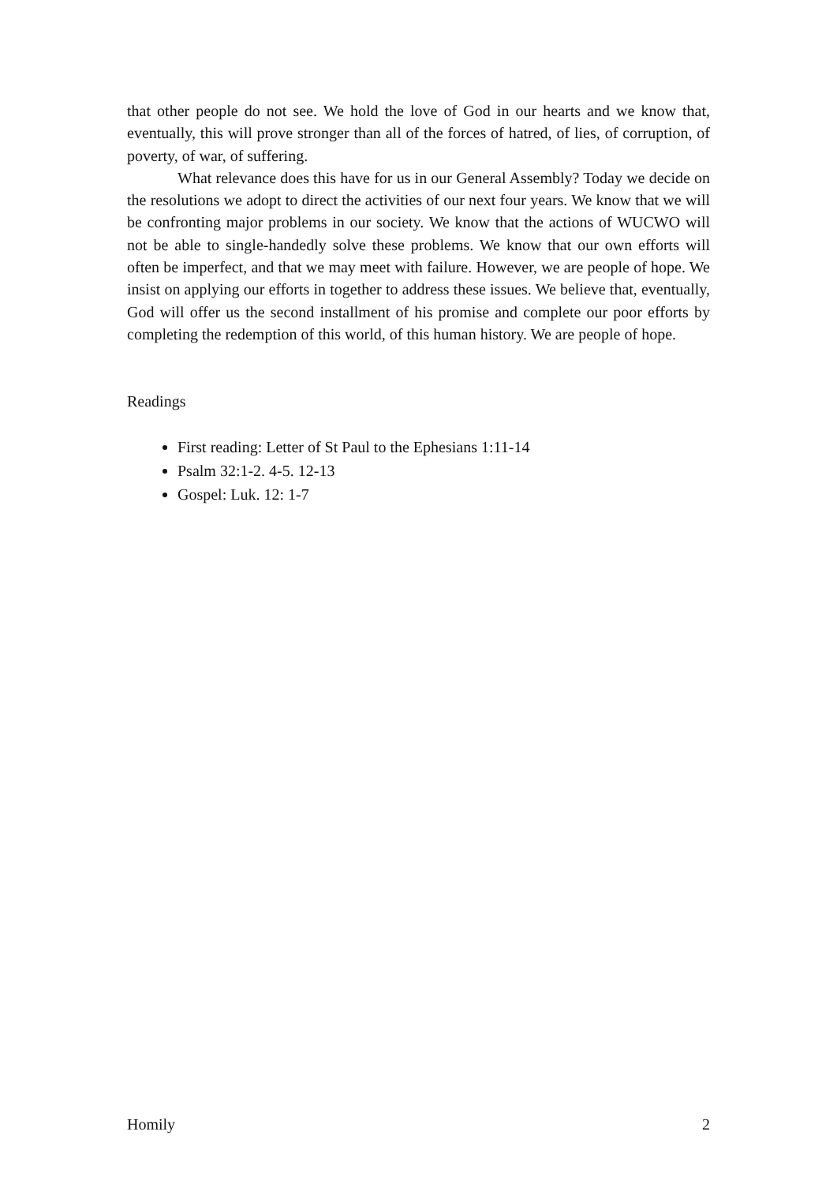that other people do not see. We hold the love of God in our hearts and we know that, eventually, this will prove stronger than all of the forces of hatred, of lies, of corruption, of poverty, of war, of suffering.
What relevance does this have for us in our General Assembly? Today we decide on the resolutions we adopt to direct the activities of our next four years. We know that we will be confronting major problems in our society. We know that the actions of WUCWO will not be able to single-handedly solve these problems. We know that our own efforts will often be imperfect, and that we may meet with failure. However, we are people of hope. We insist on applying our efforts in together to address these issues. We believe that, eventually, God will offer us the second installment of his promise and complete our poor efforts by completing the redemption of this world, of this human history. We are people of hope.
Readings
First reading: Letter of St Paul to the Ephesians 1:11-14
Psalm 32:1-2. 4-5. 12-13
Gospel: Luk. 12: 1-7
Homily 2